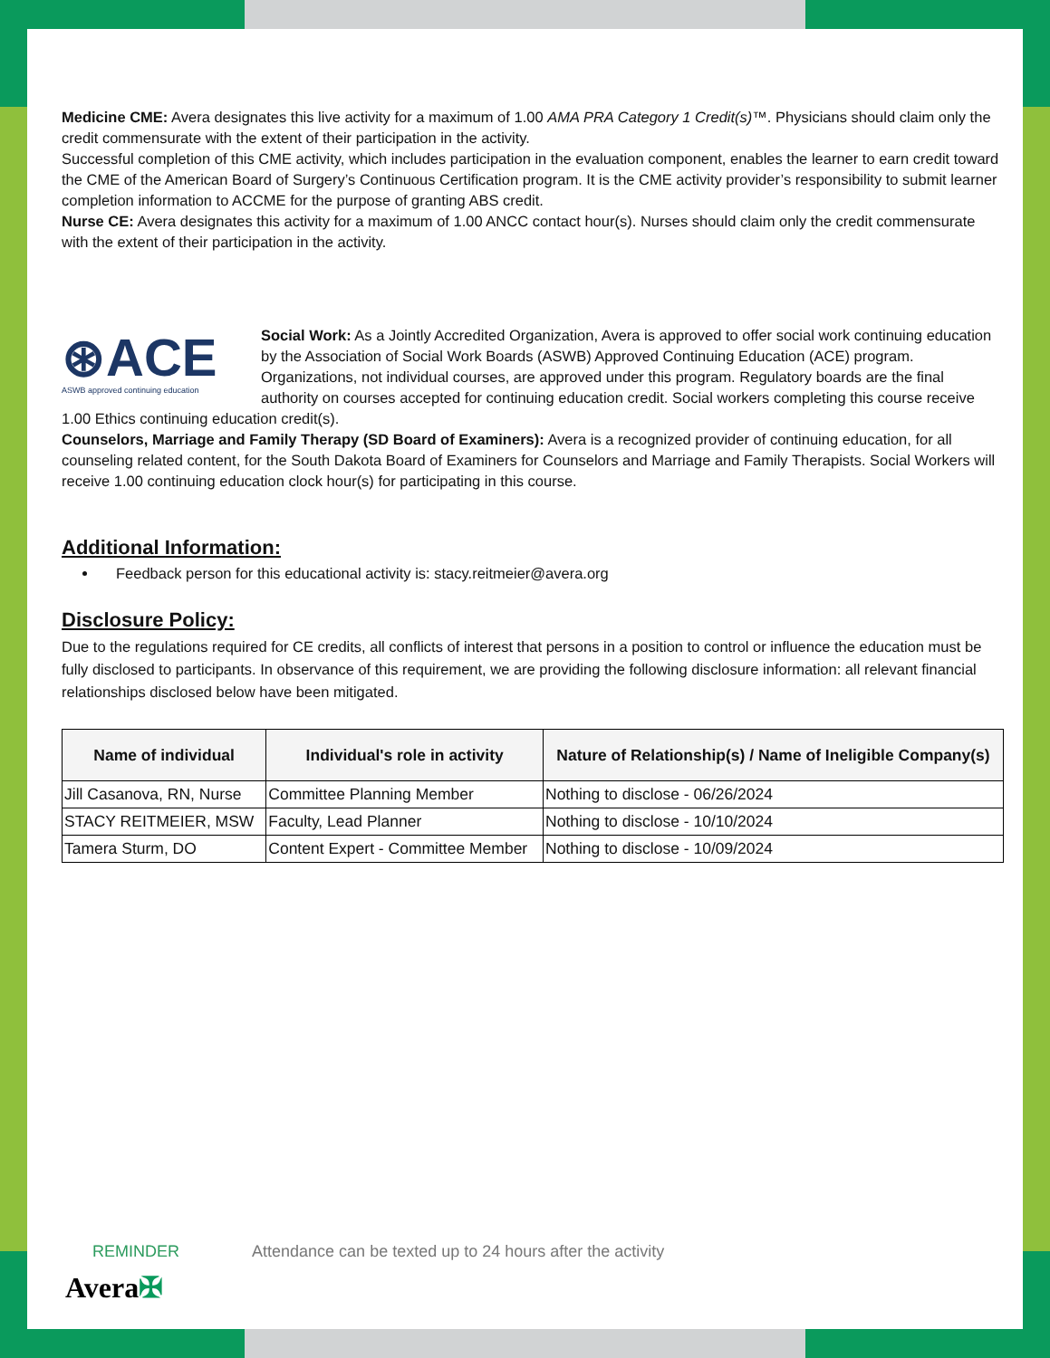Medicine CME: Avera designates this live activity for a maximum of 1.00 AMA PRA Category 1 Credit(s)™. Physicians should claim only the credit commensurate with the extent of their participation in the activity.
Successful completion of this CME activity, which includes participation in the evaluation component, enables the learner to earn credit toward the CME of the American Board of Surgery’s Continuous Certification program. It is the CME activity provider’s responsibility to submit learner completion information to ACCME for the purpose of granting ABS credit.
Nurse CE: Avera designates this activity for a maximum of 1.00 ANCC contact hour(s). Nurses should claim only the credit commensurate with the extent of their participation in the activity.
⊛ACE
ASWB approved continuing education
Social Work: As a Jointly Accredited Organization, Avera is approved to offer social work continuing education by the Association of Social Work Boards (ASWB) Approved Continuing Education (ACE) program. Organizations, not individual courses, are approved under this program. Regulatory boards are the final authority on courses accepted for continuing education credit. Social workers completing this course receive 1.00 Ethics continuing education credit(s).
Counselors, Marriage and Family Therapy (SD Board of Examiners): Avera is a recognized provider of continuing education, for all counseling related content, for the South Dakota Board of Examiners for Counselors and Marriage and Family Therapists. Social Workers will receive 1.00 continuing education clock hour(s) for participating in this course.
Additional Information:
Feedback person for this educational activity is: stacy.reitmeier@avera.org
Disclosure Policy:
Due to the regulations required for CE credits, all conflicts of interest that persons in a position to control or influence the education must be fully disclosed to participants. In observance of this requirement, we are providing the following disclosure information: all relevant financial relationships disclosed below have been mitigated.
| Name of individual | Individual's role in activity | Nature of Relationship(s) / Name of Ineligible Company(s) |
| --- | --- | --- |
| Jill Casanova, RN, Nurse | Committee Planning Member | Nothing to disclose - 06/26/2024 |
| STACY REITMEIER, MSW | Faculty, Lead Planner | Nothing to disclose - 10/10/2024 |
| Tamera Sturm, DO | Content Expert - Committee Member | Nothing to disclose - 10/09/2024 |
REMINDER Attendance can be texted up to 24 hours after the activity
Avera✠